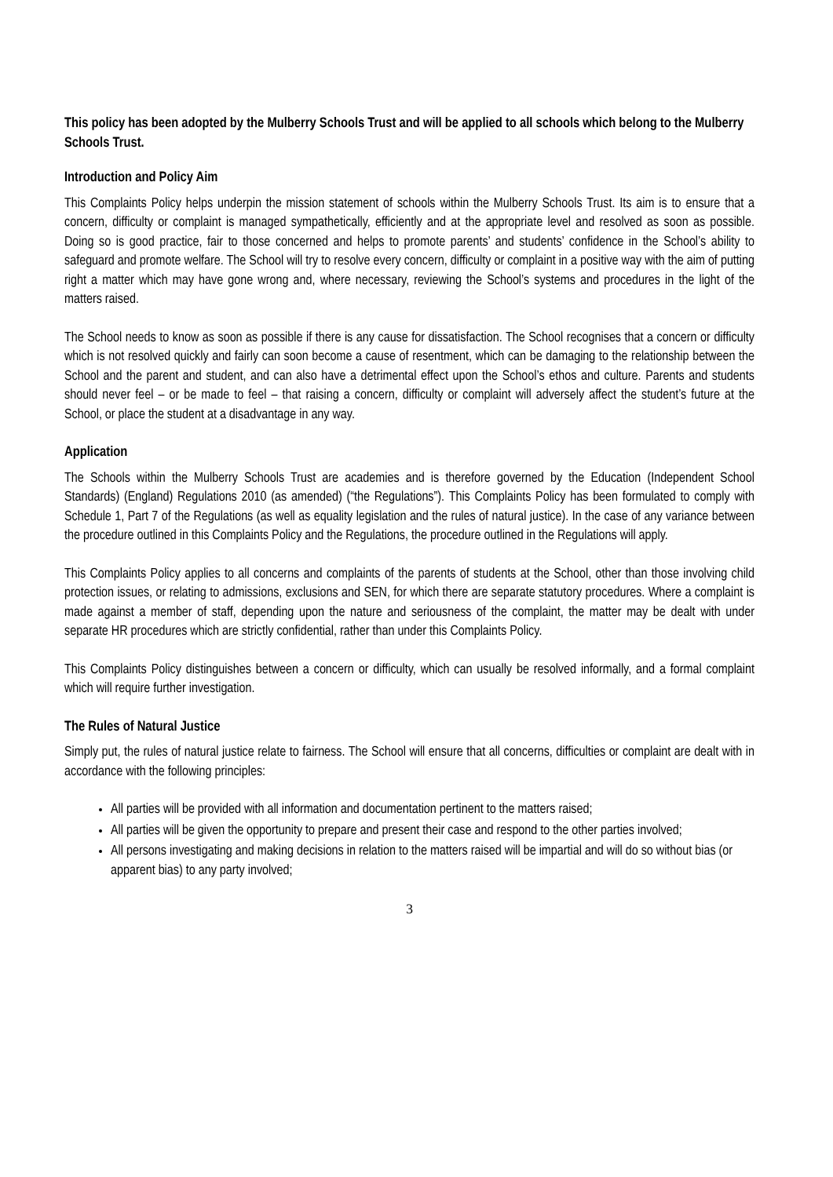This policy has been adopted by the Mulberry Schools Trust and will be applied to all schools which belong to the Mulberry Schools Trust.
Introduction and Policy Aim
This Complaints Policy helps underpin the mission statement of schools within the Mulberry Schools Trust. Its aim is to ensure that a concern, difficulty or complaint is managed sympathetically, efficiently and at the appropriate level and resolved as soon as possible. Doing so is good practice, fair to those concerned and helps to promote parents’ and students’ confidence in the School’s ability to safeguard and promote welfare. The School will try to resolve every concern, difficulty or complaint in a positive way with the aim of putting right a matter which may have gone wrong and, where necessary, reviewing the School’s systems and procedures in the light of the matters raised.
The School needs to know as soon as possible if there is any cause for dissatisfaction. The School recognises that a concern or difficulty which is not resolved quickly and fairly can soon become a cause of resentment, which can be damaging to the relationship between the School and the parent and student, and can also have a detrimental effect upon the School’s ethos and culture. Parents and students should never feel – or be made to feel – that raising a concern, difficulty or complaint will adversely affect the student’s future at the School, or place the student at a disadvantage in any way.
Application
The Schools within the Mulberry Schools Trust are academies and is therefore governed by the Education (Independent School Standards) (England) Regulations 2010 (as amended) (“the Regulations”). This Complaints Policy has been formulated to comply with Schedule 1, Part 7 of the Regulations (as well as equality legislation and the rules of natural justice). In the case of any variance between the procedure outlined in this Complaints Policy and the Regulations, the procedure outlined in the Regulations will apply.
This Complaints Policy applies to all concerns and complaints of the parents of students at the School, other than those involving child protection issues, or relating to admissions, exclusions and SEN, for which there are separate statutory procedures. Where a complaint is made against a member of staff, depending upon the nature and seriousness of the complaint, the matter may be dealt with under separate HR procedures which are strictly confidential, rather than under this Complaints Policy.
This Complaints Policy distinguishes between a concern or difficulty, which can usually be resolved informally, and a formal complaint which will require further investigation.
The Rules of Natural Justice
Simply put, the rules of natural justice relate to fairness. The School will ensure that all concerns, difficulties or complaint are dealt with in accordance with the following principles:
All parties will be provided with all information and documentation pertinent to the matters raised;
All parties will be given the opportunity to prepare and present their case and respond to the other parties involved;
All persons investigating and making decisions in relation to the matters raised will be impartial and will do so without bias (or apparent bias) to any party involved;
3